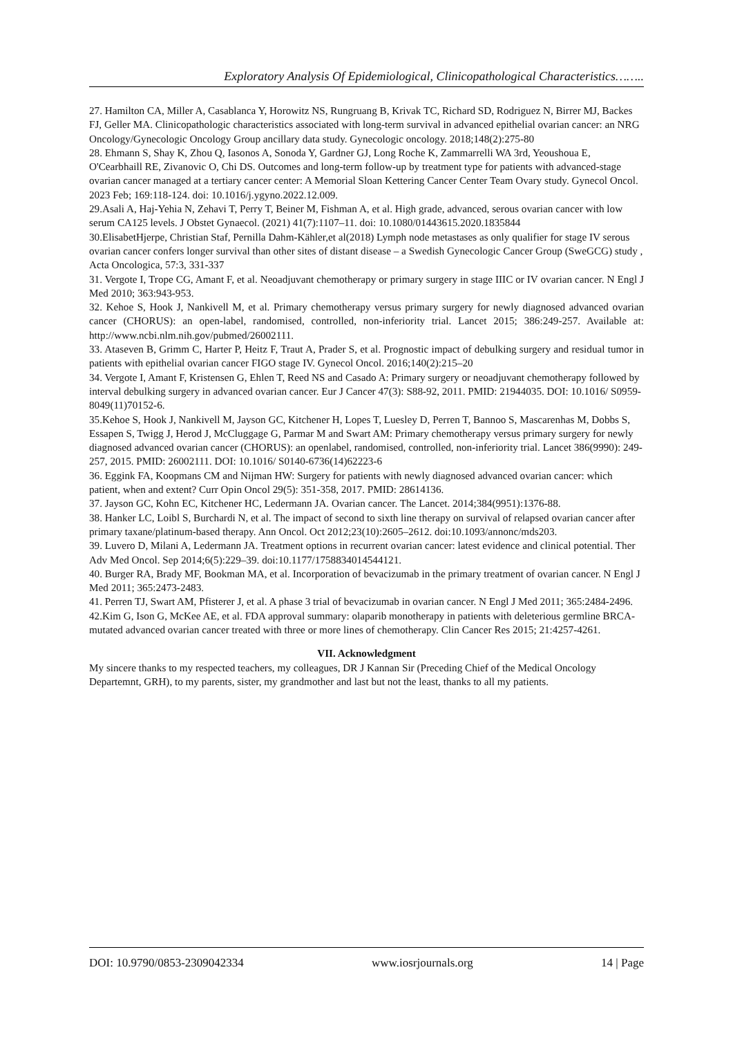Exploratory Analysis Of Epidemiological, Clinicopathological Characteristics……..
27. Hamilton CA, Miller A, Casablanca Y, Horowitz NS, Rungruang B, Krivak TC, Richard SD, Rodriguez N, Birrer MJ, Backes FJ, Geller MA. Clinicopathologic characteristics associated with long-term survival in advanced epithelial ovarian cancer: an NRG Oncology/Gynecologic Oncology Group ancillary data study. Gynecologic oncology. 2018;148(2):275-80
28. Ehmann S, Shay K, Zhou Q, Iasonos A, Sonoda Y, Gardner GJ, Long Roche K, Zammarrelli WA 3rd, Yeoushoua E, O'Cearbhaill RE, Zivanovic O, Chi DS. Outcomes and long-term follow-up by treatment type for patients with advanced-stage ovarian cancer managed at a tertiary cancer center: A Memorial Sloan Kettering Cancer Center Team Ovary study. Gynecol Oncol. 2023 Feb; 169:118-124. doi: 10.1016/j.ygyno.2022.12.009.
29.Asali A, Haj-Yehia N, Zehavi T, Perry T, Beiner M, Fishman A, et al. High grade, advanced, serous ovarian cancer with low serum CA125 levels. J Obstet Gynaecol. (2021) 41(7):1107–11. doi: 10.1080/01443615.2020.1835844
30.ElisabetHjerpe, Christian Staf, Pernilla Dahm-Kähler,et al(2018) Lymph node metastases as only qualifier for stage IV serous ovarian cancer confers longer survival than other sites of distant disease – a Swedish Gynecologic Cancer Group (SweGCG) study , Acta Oncologica, 57:3, 331-337
31. Vergote I, Trope CG, Amant F, et al. Neoadjuvant chemotherapy or primary surgery in stage IIIC or IV ovarian cancer. N Engl J Med 2010; 363:943-953.
32. Kehoe S, Hook J, Nankivell M, et al. Primary chemotherapy versus primary surgery for newly diagnosed advanced ovarian cancer (CHORUS): an open-label, randomised, controlled, non-inferiority trial. Lancet 2015; 386:249-257. Available at: http://www.ncbi.nlm.nih.gov/pubmed/26002111.
33. Ataseven B, Grimm C, Harter P, Heitz F, Traut A, Prader S, et al. Prognostic impact of debulking surgery and residual tumor in patients with epithelial ovarian cancer FIGO stage IV. Gynecol Oncol. 2016;140(2):215–20
34. Vergote I, Amant F, Kristensen G, Ehlen T, Reed NS and Casado A: Primary surgery or neoadjuvant chemotherapy followed by interval debulking surgery in advanced ovarian cancer. Eur J Cancer 47(3): S88-92, 2011. PMID: 21944035. DOI: 10.1016/ S0959-8049(11)70152-6.
35.Kehoe S, Hook J, Nankivell M, Jayson GC, Kitchener H, Lopes T, Luesley D, Perren T, Bannoo S, Mascarenhas M, Dobbs S, Essapen S, Twigg J, Herod J, McCluggage G, Parmar M and Swart AM: Primary chemotherapy versus primary surgery for newly diagnosed advanced ovarian cancer (CHORUS): an openlabel, randomised, controlled, non-inferiority trial. Lancet 386(9990): 249-257, 2015. PMID: 26002111. DOI: 10.1016/ S0140-6736(14)62223-6
36. Eggink FA, Koopmans CM and Nijman HW: Surgery for patients with newly diagnosed advanced ovarian cancer: which patient, when and extent? Curr Opin Oncol 29(5): 351-358, 2017. PMID: 28614136.
37. Jayson GC, Kohn EC, Kitchener HC, Ledermann JA. Ovarian cancer. The Lancet. 2014;384(9951):1376-88.
38. Hanker LC, Loibl S, Burchardi N, et al. The impact of second to sixth line therapy on survival of relapsed ovarian cancer after primary taxane/platinum-based therapy. Ann Oncol. Oct 2012;23(10):2605–2612. doi:10.1093/annonc/mds203.
39. Luvero D, Milani A, Ledermann JA. Treatment options in recurrent ovarian cancer: latest evidence and clinical potential. Ther Adv Med Oncol. Sep 2014;6(5):229–39. doi:10.1177/1758834014544121.
40. Burger RA, Brady MF, Bookman MA, et al. Incorporation of bevacizumab in the primary treatment of ovarian cancer. N Engl J Med 2011; 365:2473-2483.
41. Perren TJ, Swart AM, Pfisterer J, et al. A phase 3 trial of bevacizumab in ovarian cancer. N Engl J Med 2011; 365:2484-2496.
42.Kim G, Ison G, McKee AE, et al. FDA approval summary: olaparib monotherapy in patients with deleterious germline BRCA-mutated advanced ovarian cancer treated with three or more lines of chemotherapy. Clin Cancer Res 2015; 21:4257-4261.
VII. Acknowledgment
My sincere thanks to my respected teachers, my colleagues, DR J Kannan Sir (Preceding Chief of the Medical Oncology Departemnt, GRH), to my parents, sister, my grandmother and last but not the least, thanks to all my patients.
DOI: 10.9790/0853-2309042334 www.iosrjournals.org 14 | Page